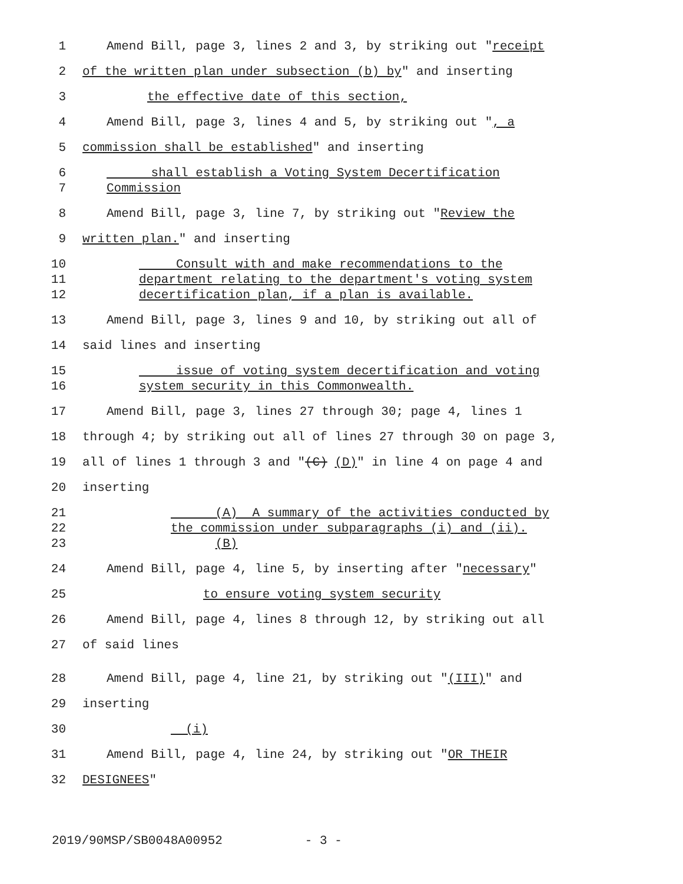1 Amend Bill, page 3, lines 2 and 3, by striking out "receipt
2 of the written plan under subsection (b) by" and inserting
3 the effective date of this section,
4 Amend Bill, page 3, lines 4 and 5, by striking out ", a
5 commission shall be established" and inserting
6
7
shall establish a Voting System Decertification
Commission
8 Amend Bill, page 3, line 7, by striking out "Review the
9 written plan." and inserting
10
11
12
Consult with and make recommendations to the
department relating to the department's voting system
decertification plan, if a plan is available.
13 Amend Bill, page 3, lines 9 and 10, by striking out all of
14 said lines and inserting
15
16
issue of voting system decertification and voting
system security in this Commonwealth.
17 Amend Bill, page 3, lines 27 through 30; page 4, lines 1
18 through 4; by striking out all of lines 27 through 30 on page 3,
19 all of lines 1 through 3 and "(C) (D)" in line 4 on page 4 and
20 inserting
21
22
23
(A) A summary of the activities conducted by
the commission under subparagraphs (i) and (ii).
(B)
24 Amend Bill, page 4, line 5, by inserting after "necessary"
25 to ensure voting system security
26 Amend Bill, page 4, lines 8 through 12, by striking out all
27 of said lines
28 Amend Bill, page 4, line 21, by striking out "(III)" and
29 inserting
30 (i)
31 Amend Bill, page 4, line 24, by striking out "OR THEIR
32 DESIGNEES"
2019/90MSP/SB0048A00952 - 3 -